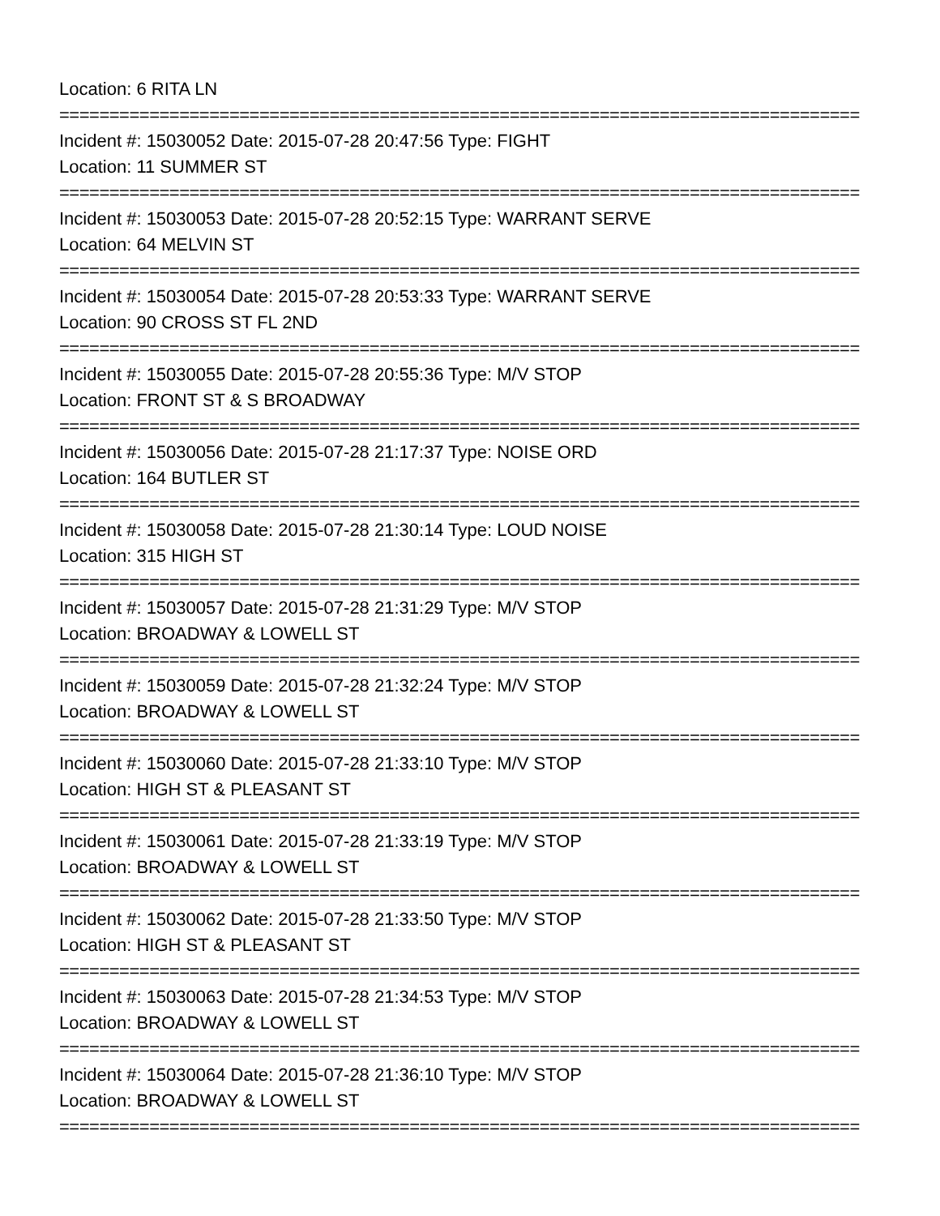Location: 6 RITA LN
================================================================================
Incident #: 15030052 Date: 2015-07-28 20:47:56 Type: FIGHT
Location: 11 SUMMER ST
================================================================================
Incident #: 15030053 Date: 2015-07-28 20:52:15 Type: WARRANT SERVE
Location: 64 MELVIN ST
================================================================================
Incident #: 15030054 Date: 2015-07-28 20:53:33 Type: WARRANT SERVE
Location: 90 CROSS ST FL 2ND
================================================================================
Incident #: 15030055 Date: 2015-07-28 20:55:36 Type: M/V STOP
Location: FRONT ST & S BROADWAY
================================================================================
Incident #: 15030056 Date: 2015-07-28 21:17:37 Type: NOISE ORD
Location: 164 BUTLER ST
================================================================================
Incident #: 15030058 Date: 2015-07-28 21:30:14 Type: LOUD NOISE
Location: 315 HIGH ST
================================================================================
Incident #: 15030057 Date: 2015-07-28 21:31:29 Type: M/V STOP
Location: BROADWAY & LOWELL ST
================================================================================
Incident #: 15030059 Date: 2015-07-28 21:32:24 Type: M/V STOP
Location: BROADWAY & LOWELL ST
================================================================================
Incident #: 15030060 Date: 2015-07-28 21:33:10 Type: M/V STOP
Location: HIGH ST & PLEASANT ST
================================================================================
Incident #: 15030061 Date: 2015-07-28 21:33:19 Type: M/V STOP
Location: BROADWAY & LOWELL ST
================================================================================
Incident #: 15030062 Date: 2015-07-28 21:33:50 Type: M/V STOP
Location: HIGH ST & PLEASANT ST
================================================================================
Incident #: 15030063 Date: 2015-07-28 21:34:53 Type: M/V STOP
Location: BROADWAY & LOWELL ST
================================================================================
Incident #: 15030064 Date: 2015-07-28 21:36:10 Type: M/V STOP
Location: BROADWAY & LOWELL ST
================================================================================